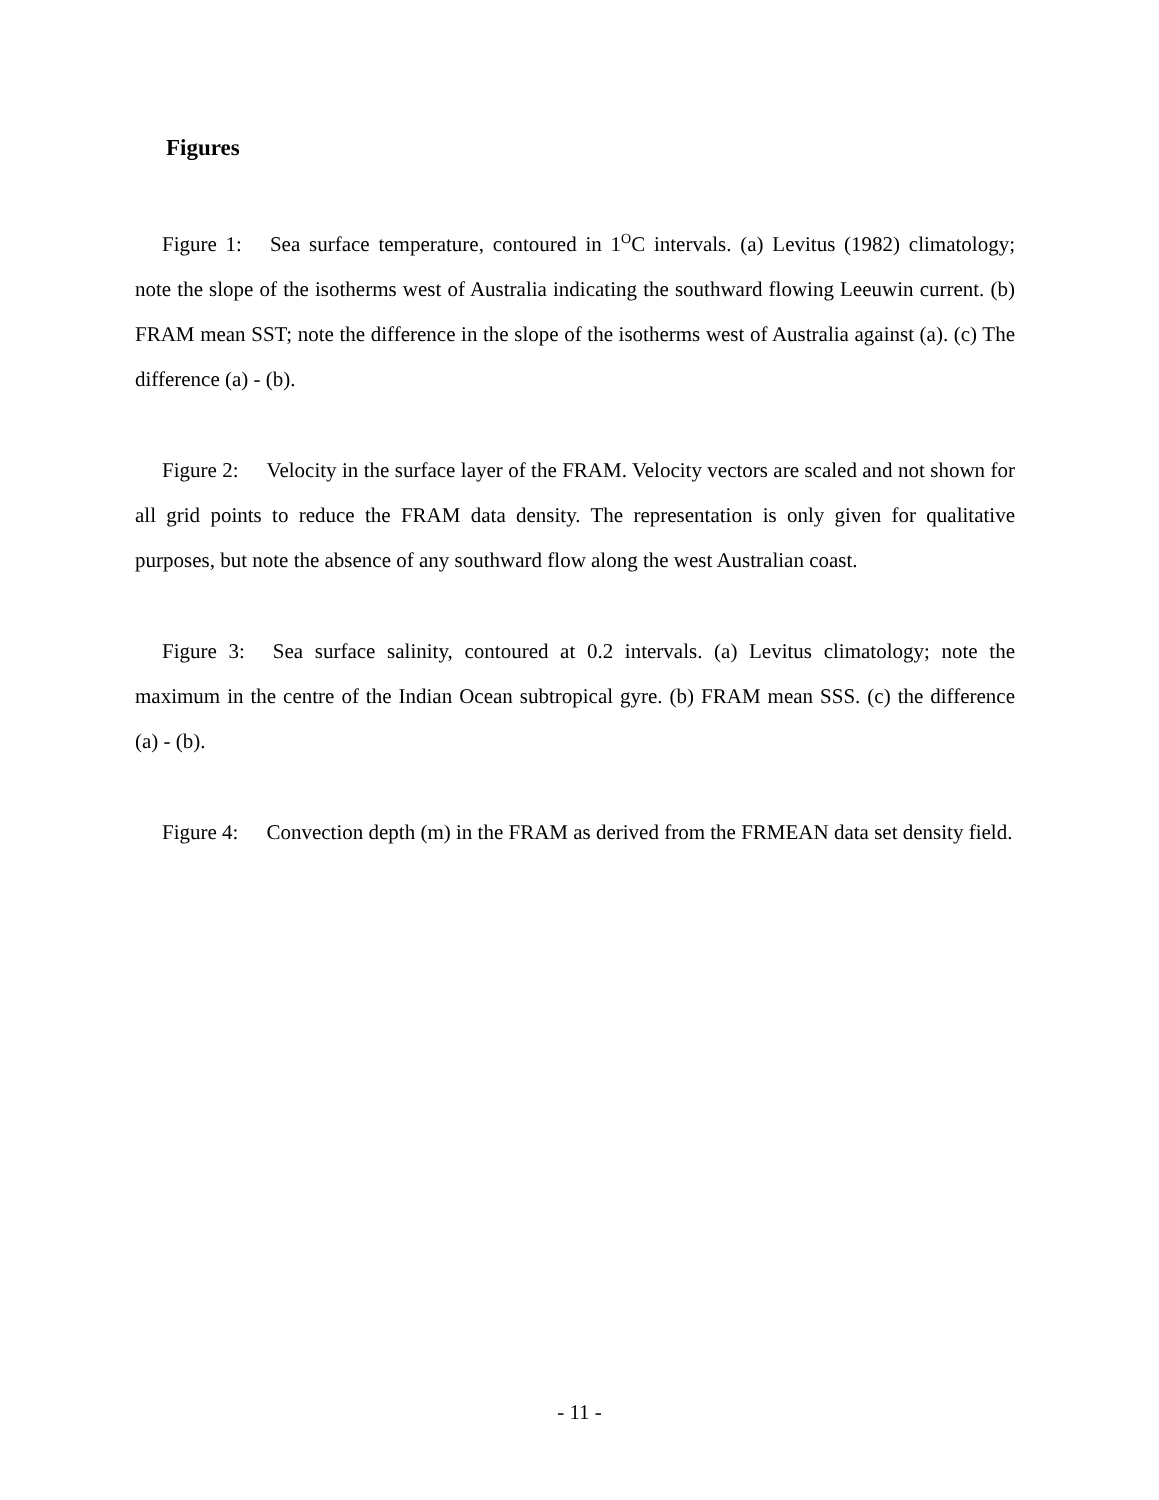Figures
Figure 1: Sea surface temperature, contoured in 1<sup>O</sup>C intervals. (a) Levitus (1982) climatology; note the slope of the isotherms west of Australia indicating the southward flowing Leeuwin current. (b) FRAM mean SST; note the difference in the slope of the isotherms west of Australia against (a). (c) The difference (a) - (b).
Figure 2: Velocity in the surface layer of the FRAM. Velocity vectors are scaled and not shown for all grid points to reduce the FRAM data density. The representation is only given for qualitative purposes, but note the absence of any southward flow along the west Australian coast.
Figure 3: Sea surface salinity, contoured at 0.2 intervals. (a) Levitus climatology; note the maximum in the centre of the Indian Ocean subtropical gyre. (b) FRAM mean SSS. (c) the difference (a) - (b).
Figure 4: Convection depth (m) in the FRAM as derived from the FRMEAN data set density field.
- 11 -